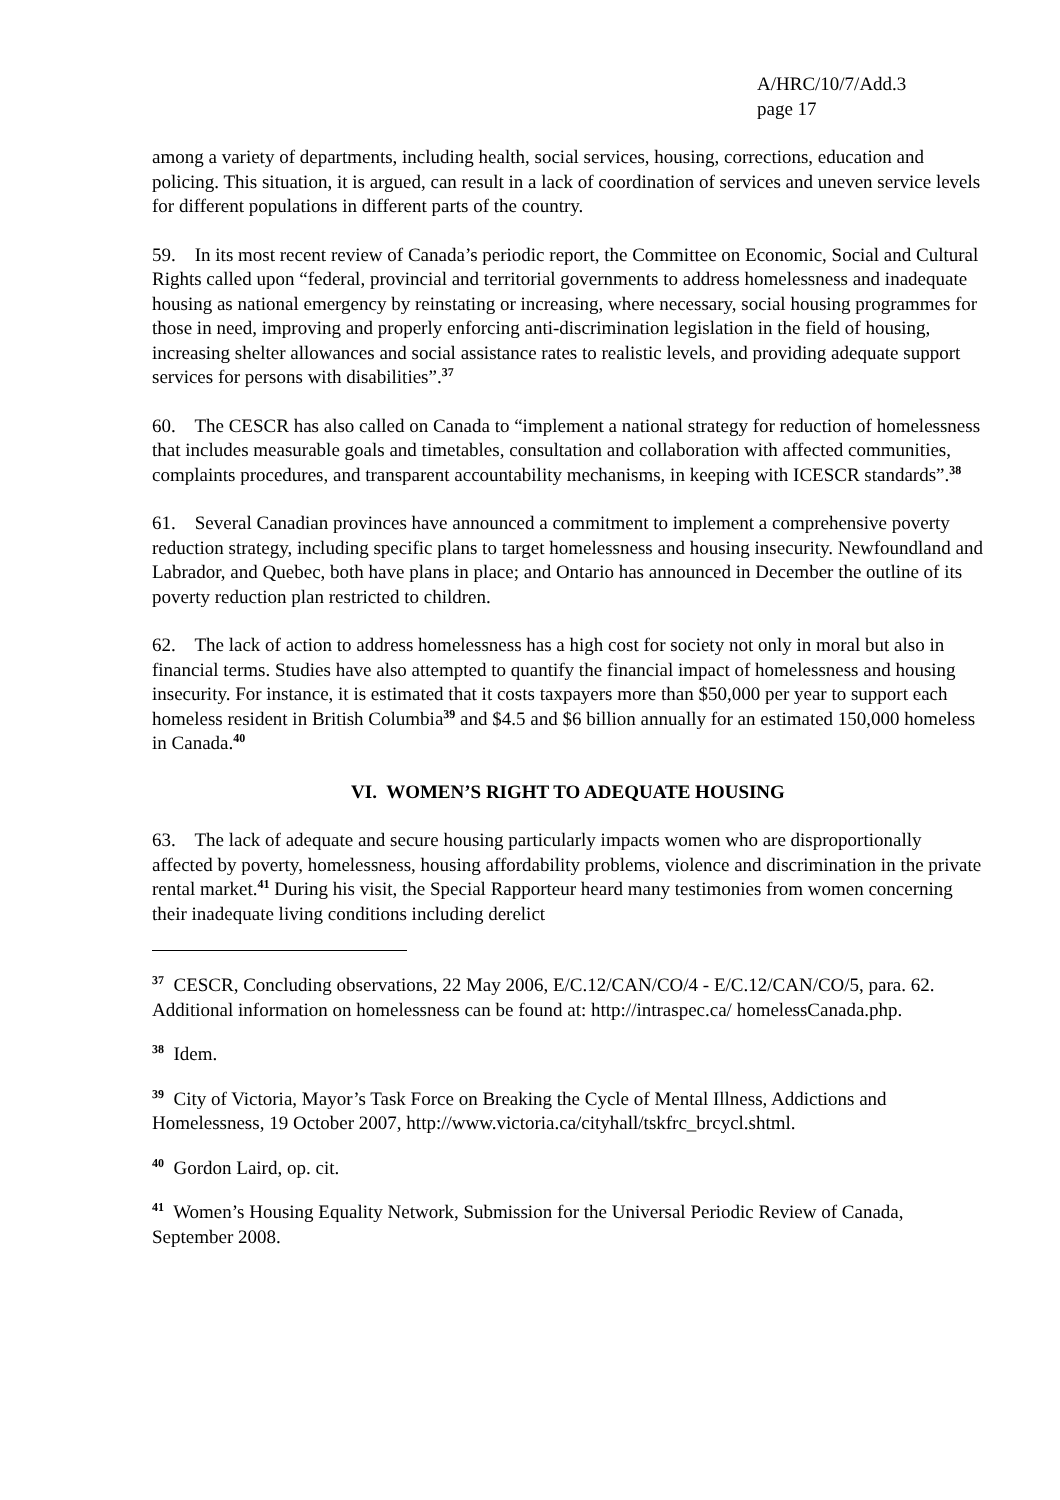A/HRC/10/7/Add.3
page 17
among a variety of departments, including health, social services, housing, corrections, education and policing. This situation, it is argued, can result in a lack of coordination of services and uneven service levels for different populations in different parts of the country.
59. In its most recent review of Canada’s periodic report, the Committee on Economic, Social and Cultural Rights called upon “federal, provincial and territorial governments to address homelessness and inadequate housing as national emergency by reinstating or increasing, where necessary, social housing programmes for those in need, improving and properly enforcing anti-discrimination legislation in the field of housing, increasing shelter allowances and social assistance rates to realistic levels, and providing adequate support services for persons with disabilities”.<sup>37</sup>
60. The CESCR has also called on Canada to “implement a national strategy for reduction of homelessness that includes measurable goals and timetables, consultation and collaboration with affected communities, complaints procedures, and transparent accountability mechanisms, in keeping with ICESCR standards”.<sup>38</sup>
61. Several Canadian provinces have announced a commitment to implement a comprehensive poverty reduction strategy, including specific plans to target homelessness and housing insecurity. Newfoundland and Labrador, and Quebec, both have plans in place; and Ontario has announced in December the outline of its poverty reduction plan restricted to children.
62. The lack of action to address homelessness has a high cost for society not only in moral but also in financial terms. Studies have also attempted to quantify the financial impact of homelessness and housing insecurity. For instance, it is estimated that it costs taxpayers more than $50,000 per year to support each homeless resident in British Columbia<sup>39</sup> and $4.5 and $6 billion annually for an estimated 150,000 homeless in Canada.<sup>40</sup>
VI. WOMEN’S RIGHT TO ADEQUATE HOUSING
63. The lack of adequate and secure housing particularly impacts women who are disproportionally affected by poverty, homelessness, housing affordability problems, violence and discrimination in the private rental market.<sup>41</sup> During his visit, the Special Rapporteur heard many testimonies from women concerning their inadequate living conditions including derelict
<sup>37</sup> CESCR, Concluding observations, 22 May 2006, E/C.12/CAN/CO/4 - E/C.12/CAN/CO/5, para. 62. Additional information on homelessness can be found at: http://intraspec.ca/ homelessCanada.php.
<sup>38</sup> Idem.
<sup>39</sup> City of Victoria, Mayor’s Task Force on Breaking the Cycle of Mental Illness, Addictions and Homelessness, 19 October 2007, http://www.victoria.ca/cityhall/tskfrc_brcycl.shtml.
<sup>40</sup> Gordon Laird, op. cit.
<sup>41</sup> Women’s Housing Equality Network, Submission for the Universal Periodic Review of Canada, September 2008.